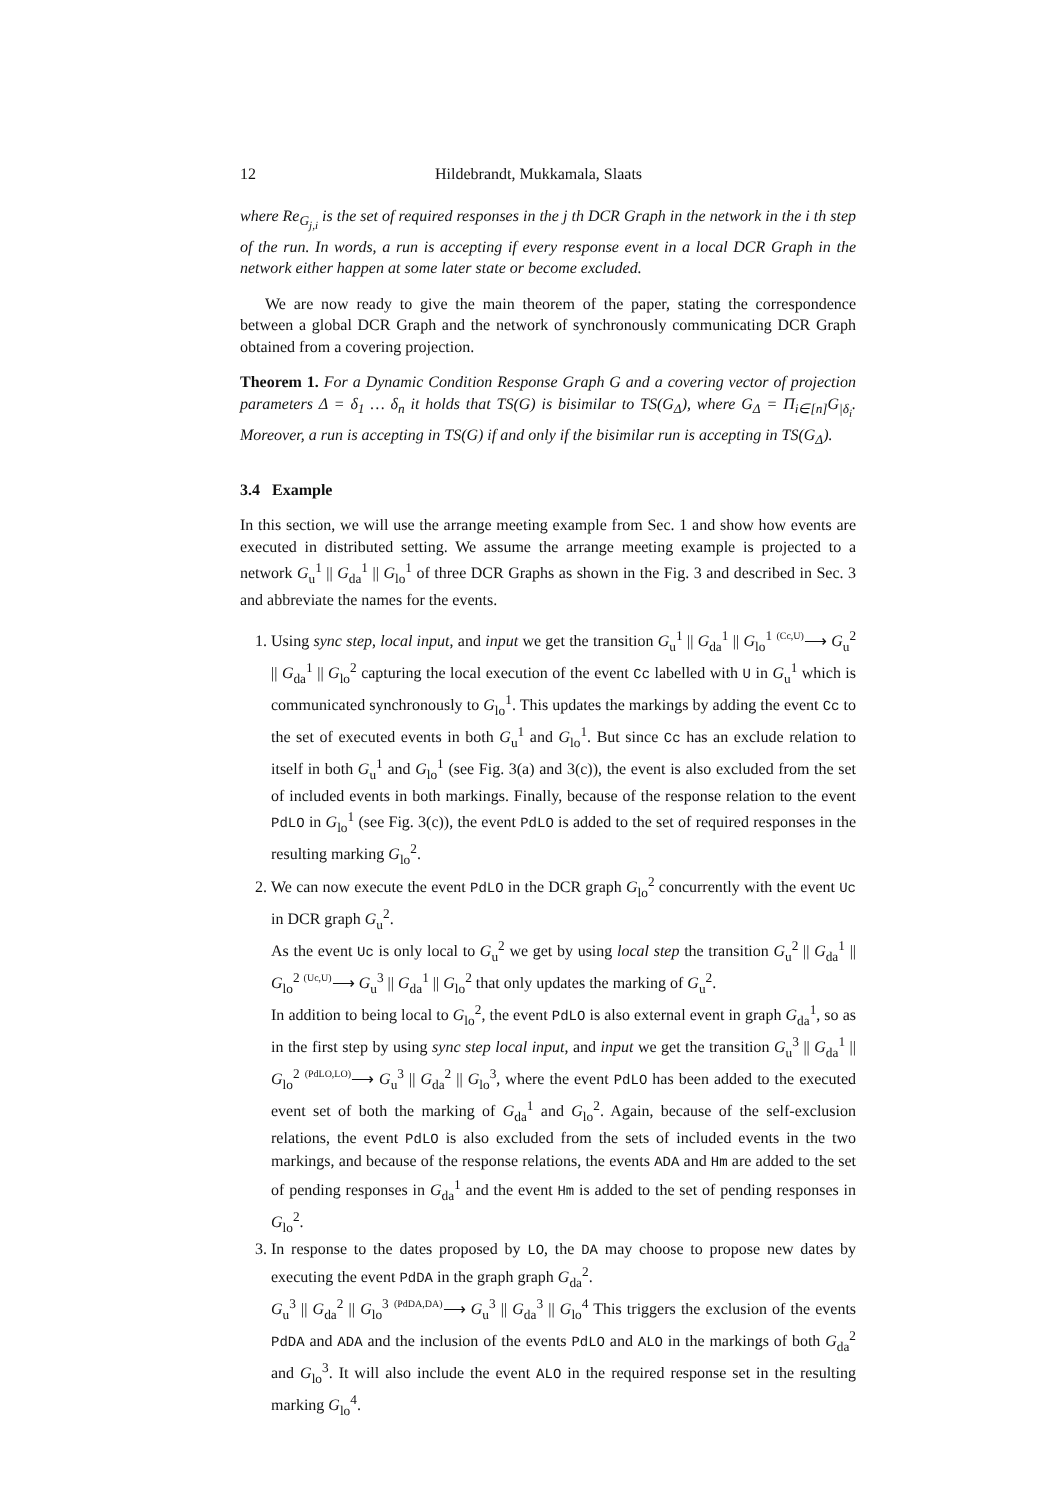12 Hildebrandt, Mukkamala, Slaats
where Re<sub>G<sub>j,i</sub></sub> is the set of required responses in the j th DCR Graph in the network in the i th step of the run. In words, a run is accepting if every response event in a local DCR Graph in the network either happen at some later state or become excluded.
We are now ready to give the main theorem of the paper, stating the correspondence between a global DCR Graph and the network of synchronously communicating DCR Graph obtained from a covering projection.
Theorem 1. For a Dynamic Condition Response Graph G and a covering vector of projection parameters Δ = δ<sub>1</sub> … δ<sub>n</sub> it holds that TS(G) is bisimilar to TS(G<sub>Δ</sub>), where G<sub>Δ</sub> = Π<sub>i∈[n]</sub>G<sub>|δ<sub>i</sub></sub>. Moreover, a run is accepting in TS(G) if and only if the bisimilar run is accepting in TS(G<sub>Δ</sub>).
3.4 Example
In this section, we will use the arrange meeting example from Sec. 1 and show how events are executed in distributed setting. We assume the arrange meeting example is projected to a network G<sub>u</sub><sup>1</sup> || G<sub>da</sub><sup>1</sup> || G<sub>lo</sub><sup>1</sup> of three DCR Graphs as shown in the Fig. 3 and described in Sec. 3 and abbreviate the names for the events.
1. Using sync step, local input, and input we get the transition G<sub>u</sub><sup>1</sup> || G<sub>da</sub><sup>1</sup> || G<sub>lo</sub><sup>1</sup> (Cc,U)⟶ G<sub>u</sub><sup>2</sup> || G<sub>da</sub><sup>1</sup> || G<sub>lo</sub><sup>2</sup> capturing the local execution of the event Cc labelled with U in G<sub>u</sub><sup>1</sup> which is communicated synchronously to G<sub>lo</sub><sup>1</sup>. This updates the markings by adding the event Cc to the set of executed events in both G<sub>u</sub><sup>1</sup> and G<sub>lo</sub><sup>1</sup>. But since Cc has an exclude relation to itself in both G<sub>u</sub><sup>1</sup> and G<sub>lo</sub><sup>1</sup> (see Fig. 3(a) and 3(c)), the event is also excluded from the set of included events in both markings. Finally, because of the response relation to the event PdLO in G<sub>lo</sub><sup>1</sup> (see Fig. 3(c)), the event PdLO is added to the set of required responses in the resulting marking G<sub>lo</sub><sup>2</sup>.
2. We can now execute the event PdLO in the DCR graph G<sub>lo</sub><sup>2</sup> concurrently with the event Uc in DCR graph G<sub>u</sub><sup>2</sup>.
As the event Uc is only local to G<sub>u</sub><sup>2</sup> we get by using local step the transition G<sub>u</sub><sup>2</sup> || G<sub>da</sub><sup>1</sup> || G<sub>lo</sub><sup>2</sup> (Uc,U)⟶ G<sub>u</sub><sup>3</sup> || G<sub>da</sub><sup>1</sup> || G<sub>lo</sub><sup>2</sup> that only updates the marking of G<sub>u</sub><sup>2</sup>.
In addition to being local to G<sub>lo</sub><sup>2</sup>, the event PdLO is also external event in graph G<sub>da</sub><sup>1</sup>, so as in the first step by using sync step local input, and input we get the transition G<sub>u</sub><sup>3</sup> || G<sub>da</sub><sup>1</sup> || G<sub>lo</sub><sup>2</sup> (PdLO,LO)⟶ G<sub>u</sub><sup>3</sup> || G<sub>da</sub><sup>2</sup> || G<sub>lo</sub><sup>3</sup>, where the event PdLO has been added to the executed event set of both the marking of G<sub>da</sub><sup>1</sup> and G<sub>lo</sub><sup>2</sup>. Again, because of the self-exclusion relations, the event PdLO is also excluded from the sets of included events in the two markings, and because of the response relations, the events ADA and Hm are added to the set of pending responses in G<sub>da</sub><sup>1</sup> and the event Hm is added to the set of pending responses in G<sub>lo</sub><sup>2</sup>.
3. In response to the dates proposed by LO, the DA may choose to propose new dates by executing the event PdDA in the graph graph G<sub>da</sub><sup>2</sup>.
G<sub>u</sub><sup>3</sup> || G<sub>da</sub><sup>2</sup> || G<sub>lo</sub><sup>3</sup> (PdDA,DA)⟶ G<sub>u</sub><sup>3</sup> || G<sub>da</sub><sup>3</sup> || G<sub>lo</sub><sup>4</sup> This triggers the exclusion of the events PdDA and ADA and the inclusion of the events PdLO and ALO in the markings of both G<sub>da</sub><sup>2</sup> and G<sub>lo</sub><sup>3</sup>. It will also include the event ALO in the required response set in the resulting marking G<sub>lo</sub><sup>4</sup>.